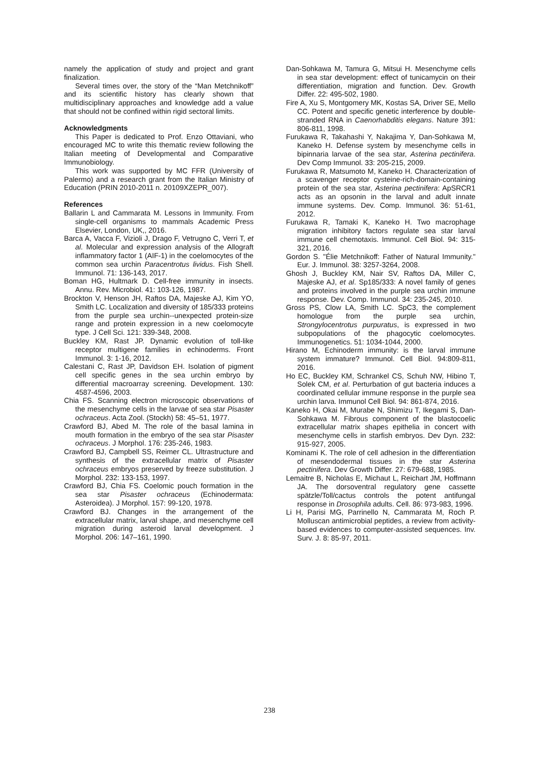namely the application of study and project and grant finalization.
Several times over, the story of the “Man Metchnikoff” and its scientific history has clearly shown that multidisciplinary approaches and knowledge add a value that should not be confined within rigid sectoral limits.
Acknowledgments
This Paper is dedicated to Prof. Enzo Ottaviani, who encouraged MC to write this thematic review following the Italian meeting of Developmental and Comparative Immunobiology.
This work was supported by MC FFR (University of Palermo) and a research grant from the Italian Ministry of Education (PRIN 2010-2011 n. 20109XZEPR_007).
References
Ballarin L and Cammarata M. Lessons in Immunity. From single-cell organisms to mammals Academic Press Elsevier, London, UK,, 2016.
Barca A, Vacca F, Vizioli J, Drago F, Vetrugno C, Verri T, et al. Molecular and expression analysis of the Allograft inflammatory factor 1 (AIF-1) in the coelomocytes of the common sea urchin Paracentrotus lividus. Fish Shell. Immunol. 71: 136-143, 2017.
Boman HG, Hultmark D. Cell-free immunity in insects. Annu. Rev. Microbiol. 41: 103-126, 1987.
Brockton V, Henson JH, Raftos DA, Majeske AJ, Kim YO, Smith LC. Localization and diversity of 185/333 proteins from the purple sea urchin--unexpected protein-size range and protein expression in a new coelomocyte type. J Cell Sci. 121: 339-348, 2008.
Buckley KM, Rast JP. Dynamic evolution of toll-like receptor multigene families in echinoderms. Front Immunol. 3: 1-16, 2012.
Calestani C, Rast JP, Davidson EH. Isolation of pigment cell specific genes in the sea urchin embryo by differential macroarray screening. Development. 130: 4587-4596, 2003.
Chia FS. Scanning electron microscopic observations of the mesenchyme cells in the larvae of sea star Pisaster ochraceus. Acta Zool. (Stockh) 58: 45–51, 1977.
Crawford BJ, Abed M. The role of the basal lamina in mouth formation in the embryo of the sea star Pisaster ochraceus. J Morphol. 176: 235-246, 1983.
Crawford BJ, Campbell SS, Reimer CL. Ultrastructure and synthesis of the extracellular matrix of Pisaster ochraceus embryos preserved by freeze substitution. J Morphol. 232: 133-153, 1997.
Crawford BJ, Chia FS. Coelomic pouch formation in the sea star Pisaster ochraceus (Echinodermata: Asteroidea). J Morphol. 157: 99-120, 1978.
Crawford BJ. Changes in the arrangement of the extracellular matrix, larval shape, and mesenchyme cell migration during asteroid larval development. J Morphol. 206: 147–161, 1990.
Dan-Sohkawa M, Tamura G, Mitsui H. Mesenchyme cells in sea star development: effect of tunicamycin on their differentiation, migration and function. Dev. Growth Differ. 22: 495-502, 1980.
Fire A, Xu S, Montgomery MK, Kostas SA, Driver SE, Mello CC. Potent and specific genetic interference by double-stranded RNA in Caenorhabditis elegans. Nature 391: 806-811, 1998.
Furukawa R, Takahashi Y, Nakajima Y, Dan-Sohkawa M, Kaneko H. Defense system by mesenchyme cells in bipinnaria larvae of the sea star, Asterina pectinifera. Dev Comp Immunol. 33: 205-215, 2009.
Furukawa R, Matsumoto M, Kaneko H. Characterization of a scavenger receptor cysteine-rich-domain-containing protein of the sea star, Asterina pectinifera: ApSRCR1 acts as an opsonin in the larval and adult innate immune systems. Dev. Comp. Immunol. 36: 51-61, 2012.
Furukawa R, Tamaki K, Kaneko H. Two macrophage migration inhibitory factors regulate sea star larval immune cell chemotaxis. Immunol. Cell Biol. 94: 315-321, 2016.
Gordon S. "Élie Metchnikoff: Father of Natural Immunity." Eur. J. Immunol. 38: 3257-3264, 2008.
Ghosh J, Buckley KM, Nair SV, Raftos DA, Miller C, Majeske AJ, et al. Sp185/333: A novel family of genes and proteins involved in the purple sea urchin immune response. Dev. Comp. Immunol. 34: 235-245, 2010.
Gross PS, Clow LA, Smith LC. SpC3, the complement homologue from the purple sea urchin, Strongylocentrotus purpuratus, is expressed in two subpopulations of the phagocytic coelomocytes. Immunogenetics. 51: 1034-1044, 2000.
Hirano M, Echinoderm immunity: is the larval immune system immature? Immunol. Cell Biol. 94:809-811, 2016.
Ho EC, Buckley KM, Schrankel CS, Schuh NW, Hibino T, Solek CM, et al. Perturbation of gut bacteria induces a coordinated cellular immune response in the purple sea urchin larva. Immunol Cell Biol. 94: 861-874, 2016.
Kaneko H, Okai M, Murabe N, Shimizu T, Ikegami S, Dan-Sohkawa M. Fibrous component of the blastocoelic extracellular matrix shapes epithelia in concert with mesenchyme cells in starfish embryos. Dev Dyn. 232: 915-927, 2005.
Kominami K. The role of cell adhesion in the differentiation of mesendodermal tissues in the star Asterina pectinifera. Dev Growth Differ. 27: 679-688, 1985.
Lemaitre B, Nicholas E, Michaut L, Reichart JM, Hoffmann JA. The dorsoventral regulatory gene cassette spätzle/Toll/cactus controls the potent antifungal response in Drosophila adults. Cell. 86: 973-983, 1996.
Li H, Parisi MG, Parrinello N, Cammarata M, Roch P. Molluscan antimicrobial peptides, a review from activity-based evidences to computer-assisted sequences. Inv. Surv. J. 8: 85-97, 2011.
238